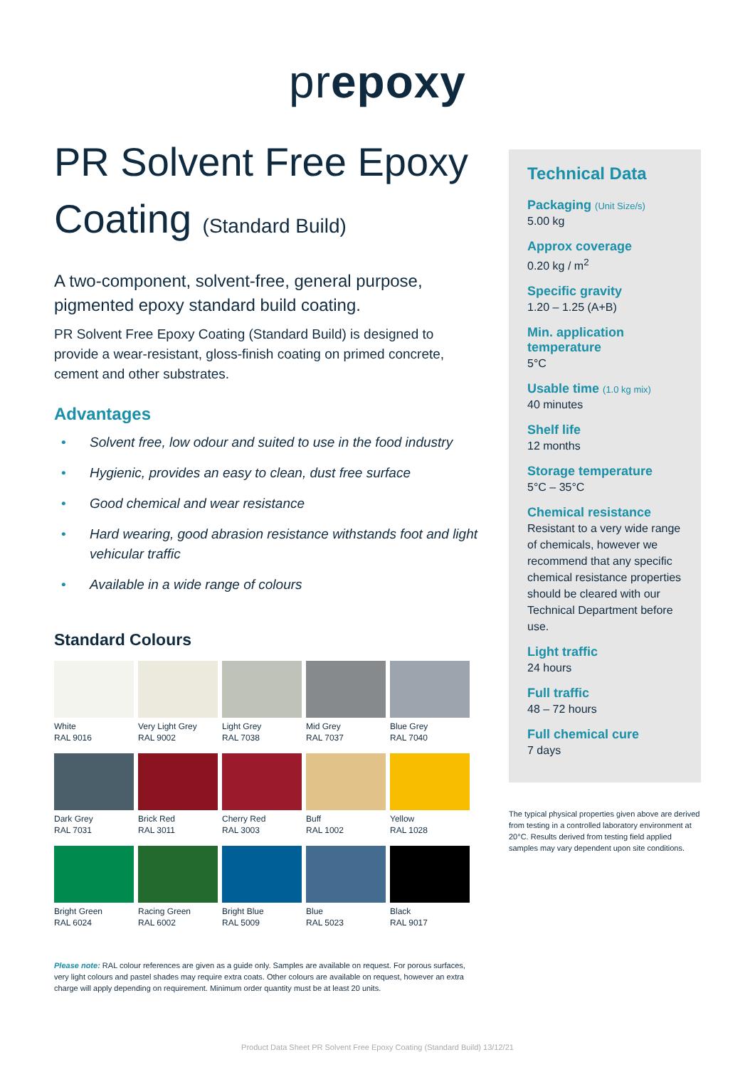prepoxy
PR Solvent Free Epoxy Coating (Standard Build)
A two-component, solvent-free, general purpose, pigmented epoxy standard build coating.
PR Solvent Free Epoxy Coating (Standard Build) is designed to provide a wear-resistant, gloss-finish coating on primed concrete, cement and other substrates.
Advantages
• Solvent free, low odour and suited to use in the food industry
• Hygienic, provides an easy to clean, dust free surface
• Good chemical and wear resistance
• Hard wearing, good abrasion resistance withstands foot and light vehicular traffic
• Available in a wide range of colours
Standard Colours
| White RAL 9016 | Very Light Grey RAL 9002 | Light Grey RAL 7038 | Mid Grey RAL 7037 | Blue Grey RAL 7040 |
| Dark Grey RAL 7031 | Brick Red RAL 3011 | Cherry Red RAL 3003 | Buff RAL 1002 | Yellow RAL 1028 |
| Bright Green RAL 6024 | Racing Green RAL 6002 | Bright Blue RAL 5009 | Blue RAL 5023 | Black RAL 9017 |
Please note: RAL colour references are given as a guide only. Samples are available on request. For porous surfaces, very light colours and pastel shades may require extra coats. Other colours are available on request, however an extra charge will apply depending on requirement. Minimum order quantity must be at least 20 units.
Technical Data
Packaging (Unit Size/s)
5.00 kg
Approx coverage
0.20 kg / m<sup>2</sup>
Specific gravity
1.20 – 1.25 (A+B)
Min. application temperature
5°C
Usable time (1.0 kg mix)
40 minutes
Shelf life
12 months
Storage temperature
5°C – 35°C
Chemical resistance
Resistant to a very wide range of chemicals, however we recommend that any specific chemical resistance properties should be cleared with our Technical Department before use.
Light traffic
24 hours
Full traffic
48 – 72 hours
Full chemical cure
7 days
The typical physical properties given above are derived from testing in a controlled laboratory environment at 20°C. Results derived from testing field applied samples may vary dependent upon site conditions.
Product Data Sheet PR Solvent Free Epoxy Coating (Standard Build) 13/12/21